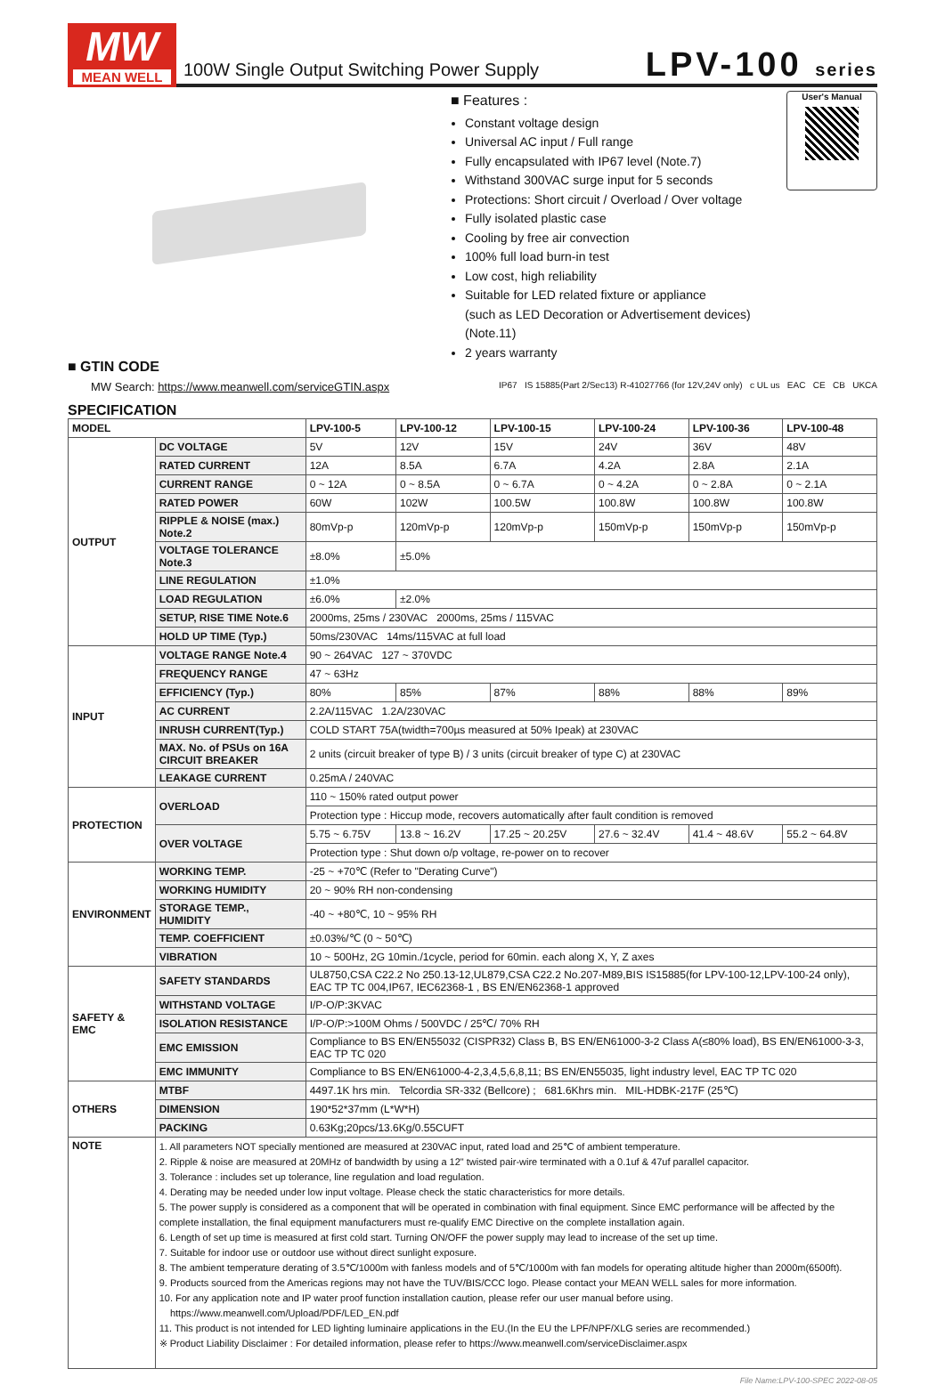MW
MEAN WELL
100W Single Output Switching Power Supply
LPV-100 series
■ Features :
Constant voltage design
Universal AC input / Full range
Fully encapsulated with IP67 level (Note.7)
Withstand 300VAC surge input for 5 seconds
Protections: Short circuit / Overload / Over voltage
Fully isolated plastic case
Cooling by free air convection
100% full load burn-in test
Low cost, high reliability
Suitable for LED related fixture or appliance
(such as LED Decoration or Advertisement devices)(Note.11)
2 years warranty
User's Manual
■ GTIN CODE
MW Search: https://www.meanwell.com/serviceGTIN.aspx IP67 IS 15885(Part 2/Sec13) R-41027766 (for 12V,24V only) c UL us EAC CE CB UKCA
SPECIFICATION
| MODEL | | LPV-100-5 | LPV-100-12 | LPV-100-15 | LPV-100-24 | LPV-100-36 | LPV-100-48 |
| --- | --- | --- | --- | --- | --- | --- | --- |
| OUTPUT | DC VOLTAGE | 5V | 12V | 15V | 24V | 36V | 48V |
| | RATED CURRENT | 12A | 8.5A | 6.7A | 4.2A | 2.8A | 2.1A |
| | CURRENT RANGE | 0 ~ 12A | 0 ~ 8.5A | 0 ~ 6.7A | 0 ~ 4.2A | 0 ~ 2.8A | 0 ~ 2.1A |
| | RATED POWER | 60W | 102W | 100.5W | 100.8W | 100.8W | 100.8W |
| | RIPPLE & NOISE (max.) Note.2 | 80mVp-p | 120mVp-p | 120mVp-p | 150mVp-p | 150mVp-p | 150mVp-p |
| | VOLTAGE TOLERANCE Note.3 | ±8.0% | ±5.0% | | | | |
| | LINE REGULATION | ±1.0% | | | | | |
| | LOAD REGULATION | ±6.0% | ±2.0% | | | | |
| | SETUP, RISE TIME Note.6 | 2000ms, 25ms / 230VAC 2000ms, 25ms / 115VAC | | | | | |
| | HOLD UP TIME (Typ.) | 50ms/230VAC 14ms/115VAC at full load | | | | | |
| INPUT | VOLTAGE RANGE Note.4 | 90 ~ 264VAC 127 ~ 370VDC | | | | | |
| | FREQUENCY RANGE | 47 ~ 63Hz | | | | | |
| | EFFICIENCY (Typ.) | 80% | 85% | 87% | 88% | 88% | 89% |
| | AC CURRENT | 2.2A/115VAC 1.2A/230VAC | | | | | |
| | INRUSH CURRENT(Typ.) | COLD START 75A(twidth=700µs measured at 50% Ipeak) at 230VAC | | | | | |
| | MAX. No. of PSUs on 16A CIRCUIT BREAKER | 2 units (circuit breaker of type B) / 3 units (circuit breaker of type C) at 230VAC | | | | | |
| | LEAKAGE CURRENT | 0.25mA / 240VAC | | | | | |
| PROTECTION | OVERLOAD | 110 ~ 150% rated output power | | | | | |
| | | Protection type : Hiccup mode, recovers automatically after fault condition is removed | | | | | |
| | OVER VOLTAGE | 5.75 ~ 6.75V | 13.8 ~ 16.2V | 17.25 ~ 20.25V | 27.6 ~ 32.4V | 41.4 ~ 48.6V | 55.2 ~ 64.8V |
| | | Protection type : Shut down o/p voltage, re-power on to recover | | | | | |
| ENVIRONMENT | WORKING TEMP. | -25 ~ +70℃ (Refer to "Derating Curve") | | | | | |
| | WORKING HUMIDITY | 20 ~ 90% RH non-condensing | | | | | |
| | STORAGE TEMP., HUMIDITY | -40 ~ +80℃, 10 ~ 95% RH | | | | | |
| | TEMP. COEFFICIENT | ±0.03%/℃ (0 ~ 50℃) | | | | | |
| | VIBRATION | 10 ~ 500Hz, 2G 10min./1cycle, period for 60min. each along X, Y, Z axes | | | | | |
| SAFETY & EMC | SAFETY STANDARDS | UL8750,CSA C22.2 No 250.13-12,UL879,CSA C22.2 No.207-M89,BIS IS15885(for LPV-100-12,LPV-100-24 only), EAC TP TC 004,IP67, IEC62368-1 , BS EN/EN62368-1 approved | | | | | |
| | WITHSTAND VOLTAGE | I/P-O/P:3KVAC | | | | | |
| | ISOLATION RESISTANCE | I/P-O/P:>100M Ohms / 500VDC / 25℃/ 70% RH | | | | | |
| | EMC EMISSION | Compliance to BS EN/EN55032 (CISPR32) Class B, BS EN/EN61000-3-2 Class A(≤80% load), BS EN/EN61000-3-3, EAC TP TC 020 | | | | | |
| | EMC IMMUNITY | Compliance to BS EN/EN61000-4-2,3,4,5,6,8,11; BS EN/EN55035, light industry level, EAC TP TC 020 | | | | | |
| OTHERS | MTBF | 4497.1K hrs min. Telcordia SR-332 (Bellcore) ; 681.6Khrs min. MIL-HDBK-217F (25℃) | | | | | |
| | DIMENSION | 190*52*37mm (L*W*H) | | | | | |
| | PACKING | 0.63Kg;20pcs/13.6Kg/0.55CUFT | | | | | |
| NOTE | 1. All parameters NOT specially mentioned are measured at 230VAC input, rated load and 25℃ of ambient temperature. 2. Ripple & noise are measured at 20MHz of bandwidth by using a 12" twisted pair-wire terminated with a 0.1uf & 47uf parallel capacitor. 3. Tolerance : includes set up tolerance, line regulation and load regulation. 4. Derating may be needed under low input voltage. Please check the static characteristics for more details. 5. The power supply is considered as a component that will be operated in combination with final equipment. Since EMC performance will be affected by the complete installation, the final equipment manufacturers must re-qualify EMC Directive on the complete installation again. 6. Length of set up time is measured at first cold start. Turning ON/OFF the power supply may lead to increase of the set up time. 7. Suitable for indoor use or outdoor use without direct sunlight exposure. 8. The ambient temperature derating of 3.5℃/1000m with fanless models and of 5℃/1000m with fan models for operating altitude higher than 2000m(6500ft). 9. Products sourced from the Americas regions may not have the TUV/BIS/CCC logo. Please contact your MEAN WELL sales for more information. 10. For any application note and IP water proof function installation caution, please refer our user manual before using. https://www.meanwell.com/Upload/PDF/LED_EN.pdf 11. This product is not intended for LED lighting luminaire applications in the EU.(In the EU the LPF/NPF/XLG series are recommended.) ※ Product Liability Disclaimer : For detailed information, please refer to https://www.meanwell.com/serviceDisclaimer.aspx | | | | | | |
File Name:LPV-100-SPEC 2022-08-05